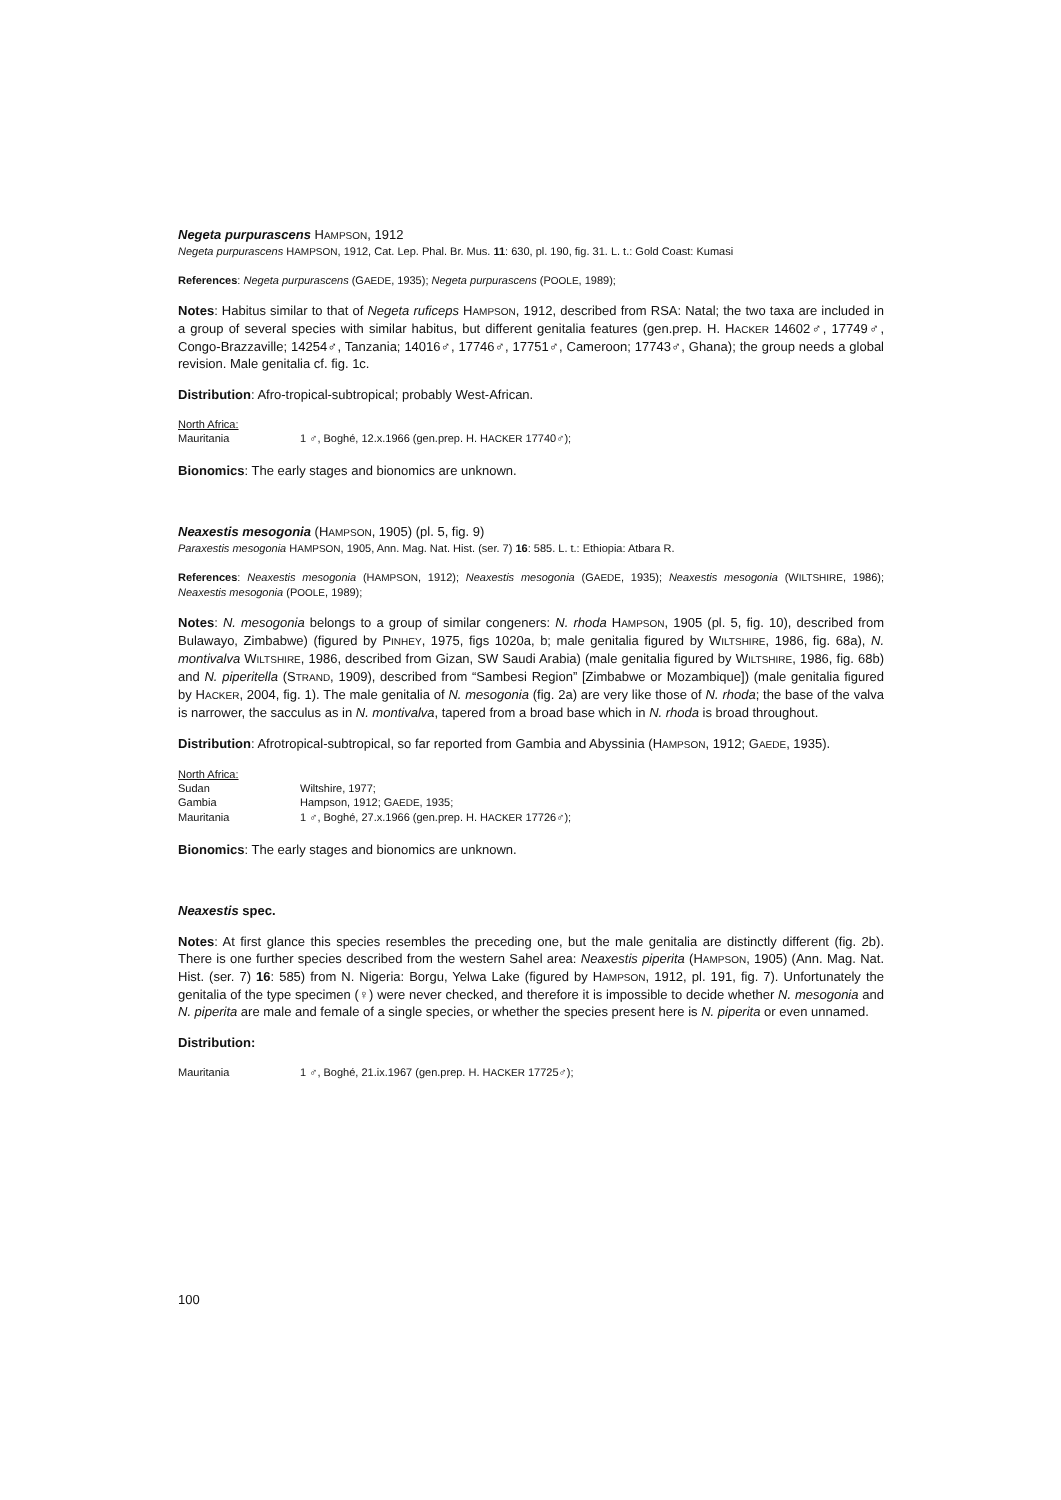Negeta purpurascens HAMPSON, 1912
Negeta purpurascens HAMPSON, 1912, Cat. Lep. Phal. Br. Mus. 11: 630, pl. 190, fig. 31. L. t.: Gold Coast: Kumasi
References: Negeta purpurascens (GAEDE, 1935); Negeta purpurascens (POOLE, 1989);
Notes: Habitus similar to that of Negeta ruficeps HAMPSON, 1912, described from RSA: Natal; the two taxa are included in a group of several species with similar habitus, but different genitalia features (gen.prep. H. HACKER 14602♂, 17749♂, Congo-Brazzaville; 14254♂, Tanzania; 14016♂, 17746♂, 17751♂, Cameroon; 17743♂, Ghana); the group needs a global revision. Male genitalia cf. fig. 1c.
Distribution: Afro-tropical-subtropical; probably West-African.
North Africa:
Mauritania 1 ♂, Boghé, 12.x.1966 (gen.prep. H. HACKER 17740♂);
Bionomics: The early stages and bionomics are unknown.
Neaxestis mesogonia (HAMPSON, 1905) (pl. 5, fig. 9)
Paraxestis mesogonia HAMPSON, 1905, Ann. Mag. Nat. Hist. (ser. 7) 16: 585. L. t.: Ethiopia: Atbara R.
References: Neaxestis mesogonia (HAMPSON, 1912); Neaxestis mesogonia (GAEDE, 1935); Neaxestis mesogonia (WILTSHIRE, 1986); Neaxestis mesogonia (POOLE, 1989);
Notes: N. mesogonia belongs to a group of similar congeners: N. rhoda HAMPSON, 1905 (pl. 5, fig. 10), described from Bulawayo, Zimbabwe) (figured by PINHEY, 1975, figs 1020a, b; male genitalia figured by WILTSHIRE, 1986, fig. 68a), N. montivalva WILTSHIRE, 1986, described from Gizan, SW Saudi Arabia) (male genitalia figured by WILTSHIRE, 1986, fig. 68b) and N. piperitella (STRAND, 1909), described from “Sambesi Region” [Zimbabwe or Mozambique]) (male genitalia figured by HACKER, 2004, fig. 1). The male genitalia of N. mesogonia (fig. 2a) are very like those of N. rhoda; the base of the valva is narrower, the sacculus as in N. montivalva, tapered from a broad base which in N. rhoda is broad throughout.
Distribution: Afrotropical-subtropical, so far reported from Gambia and Abyssinia (HAMPSON, 1912; GAEDE, 1935).
North Africa:
Sudan Wiltshire, 1977;
Gambia Hampson, 1912; GAEDE, 1935;
Mauritania 1 ♂, Boghé, 27.x.1966 (gen.prep. H. HACKER 17726♂);
Bionomics: The early stages and bionomics are unknown.
Neaxestis spec.
Notes: At first glance this species resembles the preceding one, but the male genitalia are distinctly different (fig. 2b). There is one further species described from the western Sahel area: Neaxestis piperita (HAMPSON, 1905) (Ann. Mag. Nat. Hist. (ser. 7) 16: 585) from N. Nigeria: Borgu, Yelwa Lake (figured by HAMPSON, 1912, pl. 191, fig. 7). Unfortunately the genitalia of the type specimen (♀) were never checked, and therefore it is impossible to decide whether N. mesogonia and N. piperita are male and female of a single species, or whether the species present here is N. piperita or even unnamed.
Distribution:
Mauritania 1 ♂, Boghé, 21.ix.1967 (gen.prep. H. HACKER 17725♂);
100